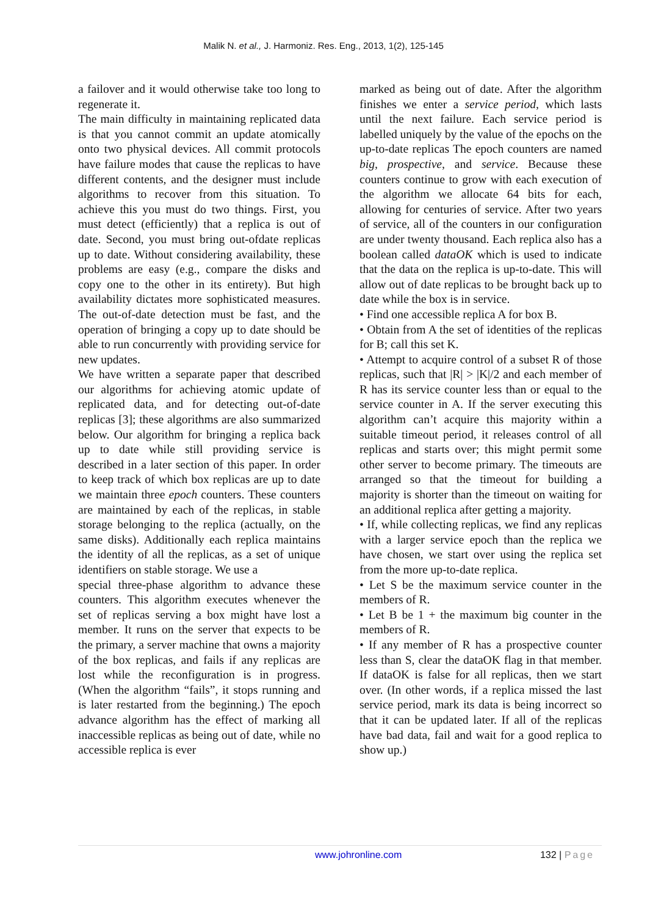Malik N. et al., J. Harmoniz. Res. Eng., 2013, 1(2), 125-145
a failover and it would otherwise take too long to regenerate it.
The main difficulty in maintaining replicated data is that you cannot commit an update atomically onto two physical devices. All commit protocols have failure modes that cause the replicas to have different contents, and the designer must include algorithms to recover from this situation. To achieve this you must do two things. First, you must detect (efficiently) that a replica is out of date. Second, you must bring out-ofdate replicas up to date. Without considering availability, these problems are easy (e.g., compare the disks and copy one to the other in its entirety). But high availability dictates more sophisticated measures. The out-of-date detection must be fast, and the operation of bringing a copy up to date should be able to run concurrently with providing service for new updates.
We have written a separate paper that described our algorithms for achieving atomic update of replicated data, and for detecting out-of-date replicas [3]; these algorithms are also summarized below. Our algorithm for bringing a replica back up to date while still providing service is described in a later section of this paper. In order to keep track of which box replicas are up to date we maintain three epoch counters. These counters are maintained by each of the replicas, in stable storage belonging to the replica (actually, on the same disks). Additionally each replica maintains the identity of all the replicas, as a set of unique identifiers on stable storage. We use a
special three-phase algorithm to advance these counters. This algorithm executes whenever the set of replicas serving a box might have lost a member. It runs on the server that expects to be the primary, a server machine that owns a majority of the box replicas, and fails if any replicas are lost while the reconfiguration is in progress. (When the algorithm “fails”, it stops running and is later restarted from the beginning.) The epoch advance algorithm has the effect of marking all inaccessible replicas as being out of date, while no accessible replica is ever
marked as being out of date. After the algorithm finishes we enter a service period, which lasts until the next failure. Each service period is labelled uniquely by the value of the epochs on the up-to-date replicas The epoch counters are named big, prospective, and service. Because these counters continue to grow with each execution of the algorithm we allocate 64 bits for each, allowing for centuries of service. After two years of service, all of the counters in our configuration are under twenty thousand. Each replica also has a boolean called dataOK which is used to indicate that the data on the replica is up-to-date. This will allow out of date replicas to be brought back up to date while the box is in service.
• Find one accessible replica A for box B.
• Obtain from A the set of identities of the replicas for B; call this set K.
• Attempt to acquire control of a subset R of those replicas, such that |R| > |K|/2 and each member of R has its service counter less than or equal to the service counter in A. If the server executing this algorithm can’t acquire this majority within a suitable timeout period, it releases control of all replicas and starts over; this might permit some other server to become primary. The timeouts are arranged so that the timeout for building a majority is shorter than the timeout on waiting for an additional replica after getting a majority.
• If, while collecting replicas, we find any replicas with a larger service epoch than the replica we have chosen, we start over using the replica set from the more up-to-date replica.
• Let S be the maximum service counter in the members of R.
• Let B be 1 + the maximum big counter in the members of R.
• If any member of R has a prospective counter less than S, clear the dataOK flag in that member. If dataOK is false for all replicas, then we start over. (In other words, if a replica missed the last service period, mark its data is being incorrect so that it can be updated later. If all of the replicas have bad data, fail and wait for a good replica to show up.)
www.johronline.com 132 | Page